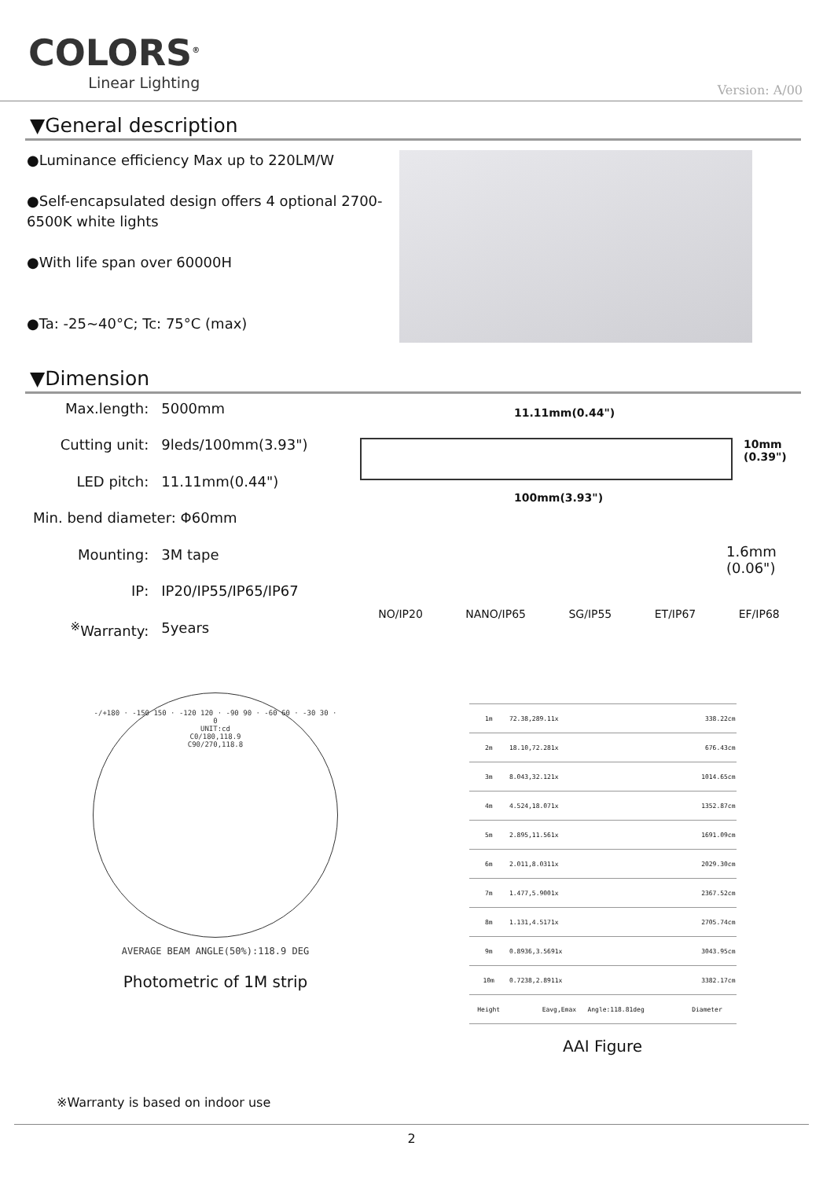COLORS<sup>®</sup>
Linear Lighting
Version: A/00
▼General description
●Luminance efficiency Max up to 220LM/W
●Self-encapsulated design offers 4 optional 2700-6500K white lights
●With life span over 60000H
●Ta: -25~40°C; Tc: 75°C (max)
▼Dimension
| Max.length: | 5000mm |
| Cutting unit: | 9leds/100mm(3.93") |
| LED pitch: | 11.11mm(0.44") |
| Min. bend diameter: Φ60mm | |
| Mounting: | 3M tape |
| IP: | IP20/IP55/IP65/IP67 |
| <sup>※</sup>Warranty: | 5years |
11.11mm(0.44")
10mm
(0.39")
100mm(3.93")
1.6mm
(0.06")
NO/IP20 NANO/IP65 SG/IP55 ET/IP67 EF/IP68
-/+180 · -150 150 · -120 120 · -90 90 · -60 60 · -30 30 · 0
UNIT:cd
C0/180,118.9
C90/270,118.8
AVERAGE BEAM ANGLE(50%):118.9 DEG
Photometric of 1M strip
| 1m | 72.38,289.11x | 338.22cm |
| 2m | 18.10,72.281x | 676.43cm |
| 3m | 8.043,32.121x | 1014.65cm |
| 4m | 4.524,18.071x | 1352.87cm |
| 5m | 2.895,11.561x | 1691.09cm |
| 6m | 2.011,8.0311x | 2029.30cm |
| 7m | 1.477,5.9001x | 2367.52cm |
| 8m | 1.131,4.5171x | 2705.74cm |
| 9m | 0.8936,3.5691x | 3043.95cm |
| 10m | 0.7238,2.8911x | 3382.17cm |
| Height | Eavg,Emax Angle:118.81deg | Diameter |
AAI Figure
※Warranty is based on indoor use
2